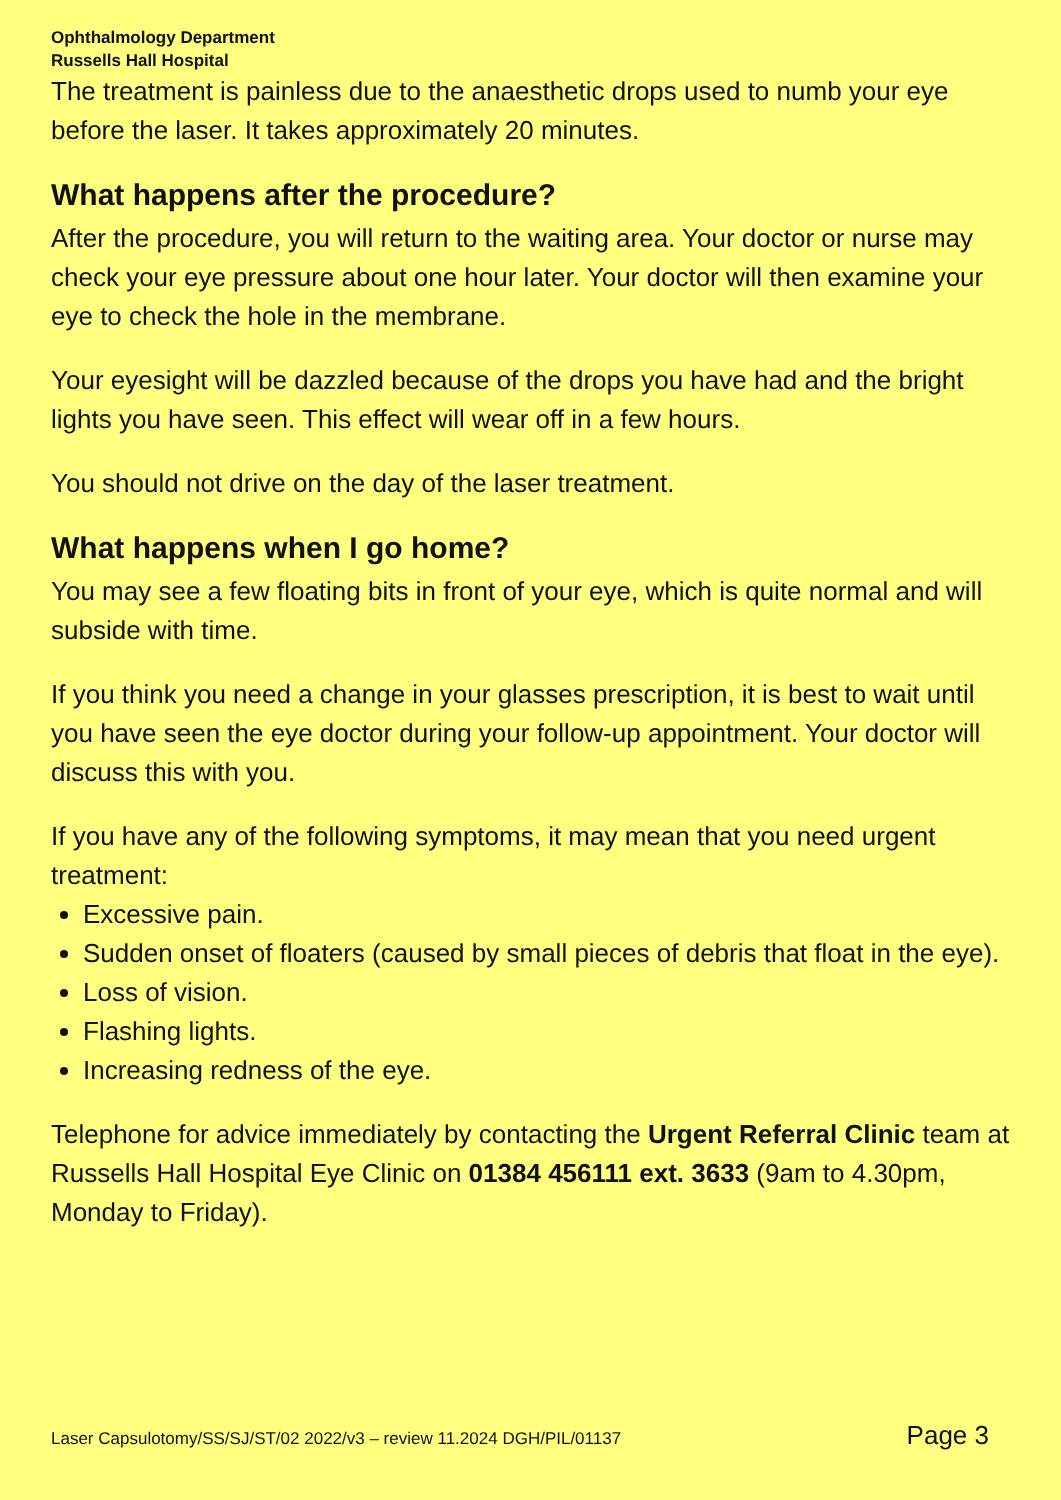Ophthalmology Department
Russells Hall Hospital
The treatment is painless due to the anaesthetic drops used to numb your eye before the laser. It takes approximately 20 minutes.
What happens after the procedure?
After the procedure, you will return to the waiting area. Your doctor or nurse may check your eye pressure about one hour later. Your doctor will then examine your eye to check the hole in the membrane.
Your eyesight will be dazzled because of the drops you have had and the bright lights you have seen. This effect will wear off in a few hours.
You should not drive on the day of the laser treatment.
What happens when I go home?
You may see a few floating bits in front of your eye, which is quite normal and will subside with time.
If you think you need a change in your glasses prescription, it is best to wait until you have seen the eye doctor during your follow-up appointment. Your doctor will discuss this with you.
If you have any of the following symptoms, it may mean that you need urgent treatment:
Excessive pain.
Sudden onset of floaters (caused by small pieces of debris that float in the eye).
Loss of vision.
Flashing lights.
Increasing redness of the eye.
Telephone for advice immediately by contacting the Urgent Referral Clinic team at Russells Hall Hospital Eye Clinic on 01384 456111 ext. 3633 (9am to 4.30pm, Monday to Friday).
Laser Capsulotomy/SS/SJ/ST/02 2022/v3 – review 11.2024 DGH/PIL/01137 Page 3